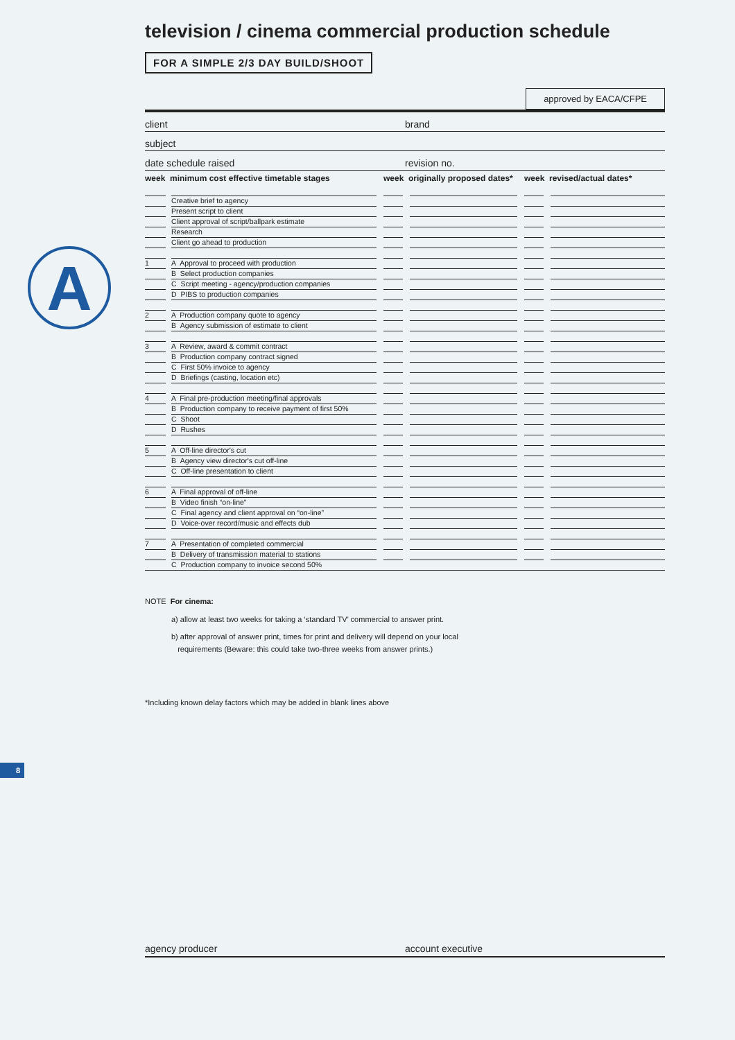A
television / cinema commercial production schedule
FOR A SIMPLE 2/3 DAY BUILD/SHOOT
approved by EACA/CFPE
client brand
subject
date schedule raised revision no.
| week minimum cost effective timetable stages | | | | week originally proposed dates* | | | | week revised/actual dates* | | |
| --- | --- | --- | --- | --- | --- | --- | --- | --- | --- | --- |
| | | Creative brief to agency | | | | | | | | |
| | | Present script to client | | | | | | | | |
| | | Client approval of script/ballpark estimate | | | | | | | | |
| | | Research | | | | | | | | |
| | | Client go ahead to production | | | | | | | | |
| 1 | | A Approval to proceed with production | | | | | | | | |
| | | B Select production companies | | | | | | | | |
| | | C Script meeting - agency/production companies | | | | | | | | |
| | | D PIBS to production companies | | | | | | | | |
| 2 | | A Production company quote to agency | | | | | | | | |
| | | B Agency submission of estimate to client | | | | | | | | |
| 3 | | A Review, award & commit contract | | | | | | | | |
| | | B Production company contract signed | | | | | | | | |
| | | C First 50% invoice to agency | | | | | | | | |
| | | D Briefings (casting, location etc) | | | | | | | | |
| 4 | | A Final pre-production meeting/final approvals | | | | | | | | |
| | | B Production company to receive payment of first 50% | | | | | | | | |
| | | C Shoot | | | | | | | | |
| | | D Rushes | | | | | | | | |
| 5 | | A Off-line director's cut | | | | | | | | |
| | | B Agency view director's cut off-line | | | | | | | | |
| | | C Off-line presentation to client | | | | | | | | |
| 6 | | A Final approval of off-line | | | | | | | | |
| | | B Video finish “on-line” | | | | | | | | |
| | | C Final agency and client approval on “on-line” | | | | | | | | |
| | | D Voice-over record/music and effects dub | | | | | | | | |
| 7 | | A Presentation of completed commercial | | | | | | | | |
| | | B Delivery of transmission material to stations | | | | | | | | |
| | | C Production company to invoice second 50% | | | | | | | | |
NOTE For cinema:
a) allow at least two weeks for taking a ‘standard TV’ commercial to answer print.
b) after approval of answer print, times for print and delivery will depend on your local
requirements (Beware: this could take two-three weeks from answer prints.)
*Including known delay factors which may be added in blank lines above
8
agency producer account executive